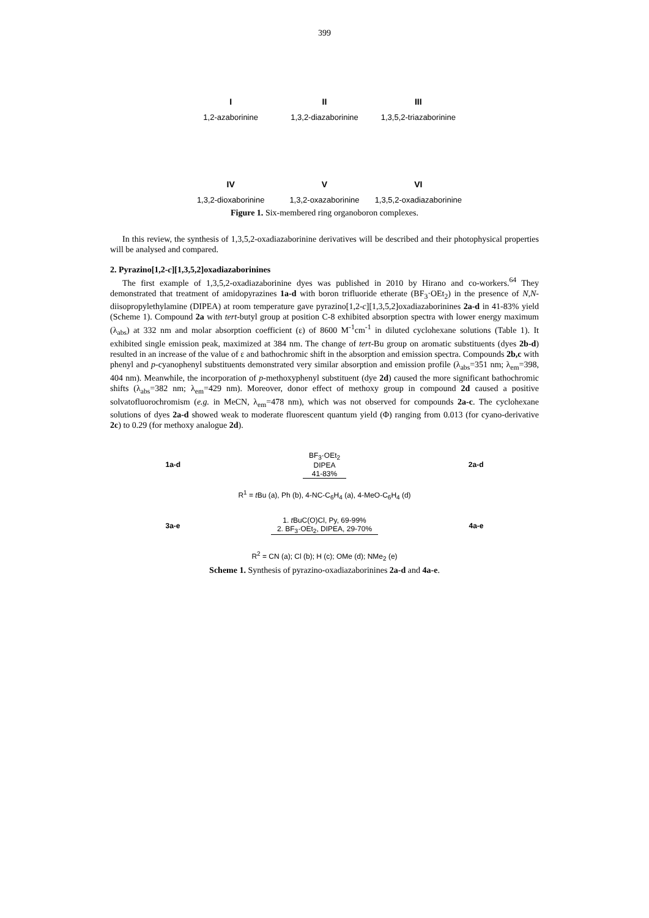399
I
II
III
1,2-azaborinine
1,3,2-diazaborinine
1,3,5,2-triazaborinine
IV
V
VI
1,3,2-dioxaborinine
1,3,2-oxazaborinine
1,3,5,2-oxadiazaborinine
Figure 1. Six-membered ring organoboron complexes.
In this review, the synthesis of 1,3,5,2-oxadiazaborinine derivatives will be described and their photophysical properties will be analysed and compared.
2. Pyrazino[1,2-c][1,3,5,2]oxadiazaborinines
The first example of 1,3,5,2-oxadiazaborinine dyes was published in 2010 by Hirano and co-workers.<sup>64</sup> They demonstrated that treatment of amidopyrazines 1a-d with boron trifluoride etherate (BF<sub>3</sub>·OEt<sub>2</sub>) in the presence of N,N-diisopropylethylamine (DIPEA) at room temperature gave pyrazino[1,2-c][1,3,5,2]oxadiazaborinines 2a-d in 41-83% yield (Scheme 1). Compound 2a with tert-butyl group at position C-8 exhibited absorption spectra with lower energy maximum (λ<sub>abs</sub>) at 332 nm and molar absorption coefficient (ε) of 8600 M<sup>-1</sup>cm<sup>-1</sup> in diluted cyclohexane solutions (Table 1). It exhibited single emission peak, maximized at 384 nm. The change of tert-Bu group on aromatic substituents (dyes 2b-d) resulted in an increase of the value of ε and bathochromic shift in the absorption and emission spectra. Compounds 2b,c with phenyl and p-cyanophenyl substituents demonstrated very similar absorption and emission profile (λ<sub>abs</sub>=351 nm; λ<sub>em</sub>=398, 404 nm). Meanwhile, the incorporation of p-methoxyphenyl substituent (dye 2d) caused the more significant bathochromic shifts (λ<sub>abs</sub>=382 nm; λ<sub>em</sub>=429 nm). Moreover, donor effect of methoxy group in compound 2d caused a positive solvatofluorochromism (e.g. in MeCN, λ<sub>em</sub>=478 nm), which was not observed for compounds 2a-c. The cyclohexane solutions of dyes 2a-d showed weak to moderate fluorescent quantum yield (Φ) ranging from 0.013 (for cyano-derivative 2c) to 0.29 (for methoxy analogue 2d).
1a-d
BF<sub>3</sub>·OEt<sub>2</sub>
DIPEA
41-83%
2a-d
R<sup>1</sup> = t Bu (a), Ph (b), 4-NC-C<sub>6</sub>H<sub>4</sub> (a), 4-MeO-C<sub>6</sub>H<sub>4</sub> (d)
3a-e
1. t BuC(O)Cl, Py, 69-99%
2. BF<sub>3</sub>·OEt<sub>2</sub>, DIPEA, 29-70%
4a-e
R<sup>2</sup> = CN (a); Cl (b); H (c); OMe (d); NMe<sub>2</sub> (e)
Scheme 1. Synthesis of pyrazino-oxadiazaborinines 2a-d and 4a-e.